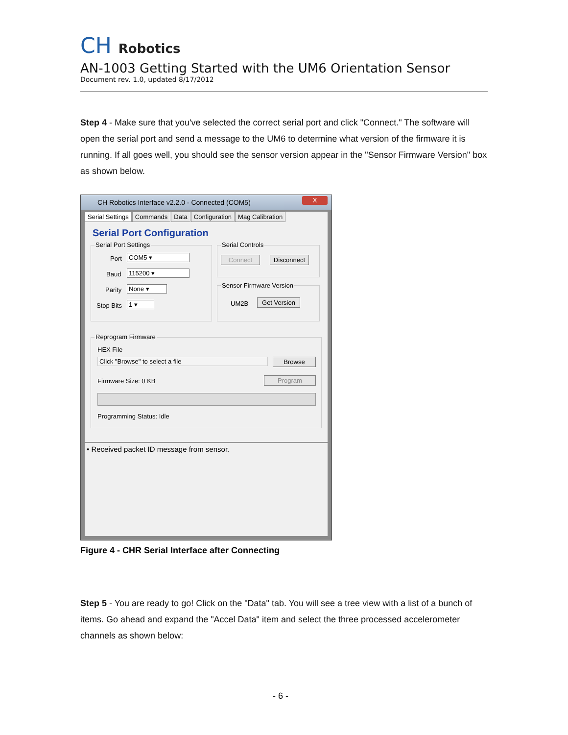CH Robotics
AN-1003 Getting Started with the UM6 Orientation Sensor
Document rev. 1.0, updated 8/17/2012
Step 4 - Make sure that you've selected the correct serial port and click "Connect." The software will open the serial port and send a message to the UM6 to determine what version of the firmware it is running. If all goes well, you should see the sensor version appear in the "Sensor Firmware Version" box as shown below.
CH Robotics Interface v2.2.0 - Connected (COM5)
X
Serial Settings Commands Data Configuration Mag Calibration
Serial Port Configuration
Serial Port Settings
Port COM5 ▾
Baud 115200 ▾
Parity None ▾
Stop Bits 1 ▾
Serial Controls
Connect Disconnect
Sensor Firmware Version
UM2B Get Version
Reprogram Firmware
HEX File
Click "Browse" to select a file Browse
Firmware Size: 0 KB Program
Programming Status: Idle
• Received packet ID message from sensor.
Figure 4 - CHR Serial Interface after Connecting
Step 5 - You are ready to go! Click on the "Data" tab. You will see a tree view with a list of a bunch of items. Go ahead and expand the "Accel Data" item and select the three processed accelerometer channels as shown below:
- 6 -